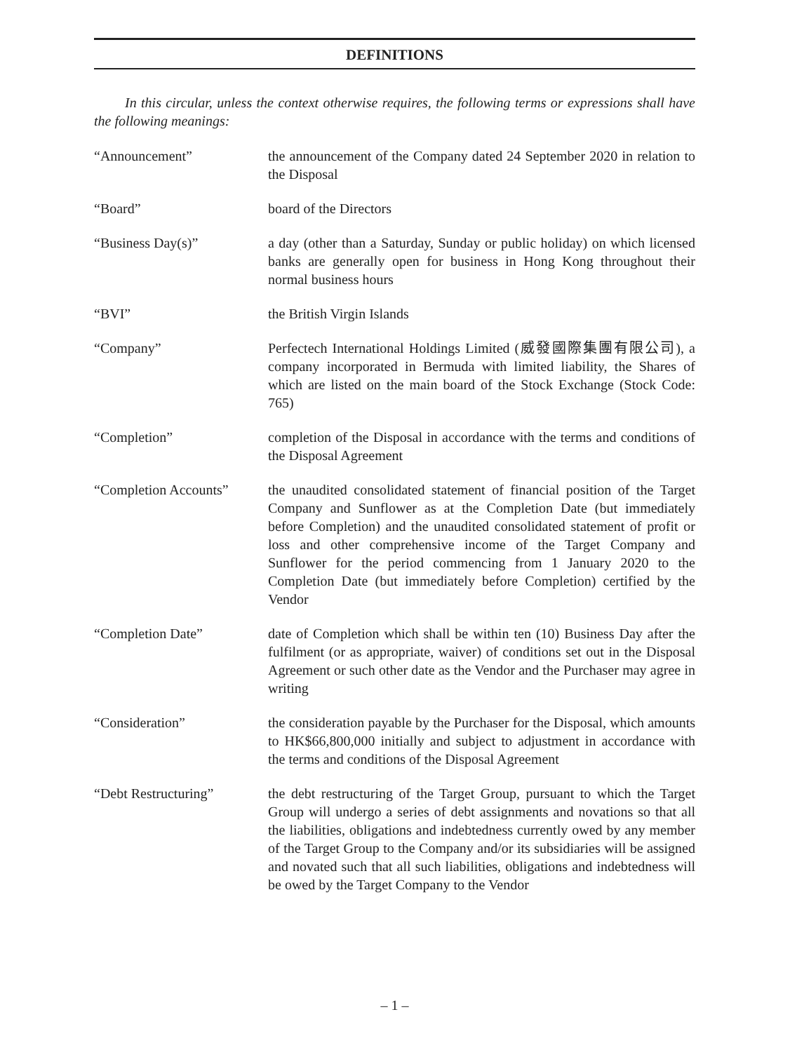DEFINITIONS
In this circular, unless the context otherwise requires, the following terms or expressions shall have the following meanings:
| “Announcement” | the announcement of the Company dated 24 September 2020 in relation to the Disposal |
| “Board” | board of the Directors |
| “Business Day(s)” | a day (other than a Saturday, Sunday or public holiday) on which licensed banks are generally open for business in Hong Kong throughout their normal business hours |
| “BVI” | the British Virgin Islands |
| “Company” | Perfectech International Holdings Limited (威發國際集團有限公司), a company incorporated in Bermuda with limited liability, the Shares of which are listed on the main board of the Stock Exchange (Stock Code: 765) |
| “Completion” | completion of the Disposal in accordance with the terms and conditions of the Disposal Agreement |
| “Completion Accounts” | the unaudited consolidated statement of financial position of the Target Company and Sunflower as at the Completion Date (but immediately before Completion) and the unaudited consolidated statement of profit or loss and other comprehensive income of the Target Company and Sunflower for the period commencing from 1 January 2020 to the Completion Date (but immediately before Completion) certified by the Vendor |
| “Completion Date” | date of Completion which shall be within ten (10) Business Day after the fulfilment (or as appropriate, waiver) of conditions set out in the Disposal Agreement or such other date as the Vendor and the Purchaser may agree in writing |
| “Consideration” | the consideration payable by the Purchaser for the Disposal, which amounts to HK$66,800,000 initially and subject to adjustment in accordance with the terms and conditions of the Disposal Agreement |
| “Debt Restructuring” | the debt restructuring of the Target Group, pursuant to which the Target Group will undergo a series of debt assignments and novations so that all the liabilities, obligations and indebtedness currently owed by any member of the Target Group to the Company and/or its subsidiaries will be assigned and novated such that all such liabilities, obligations and indebtedness will be owed by the Target Company to the Vendor |
– 1 –